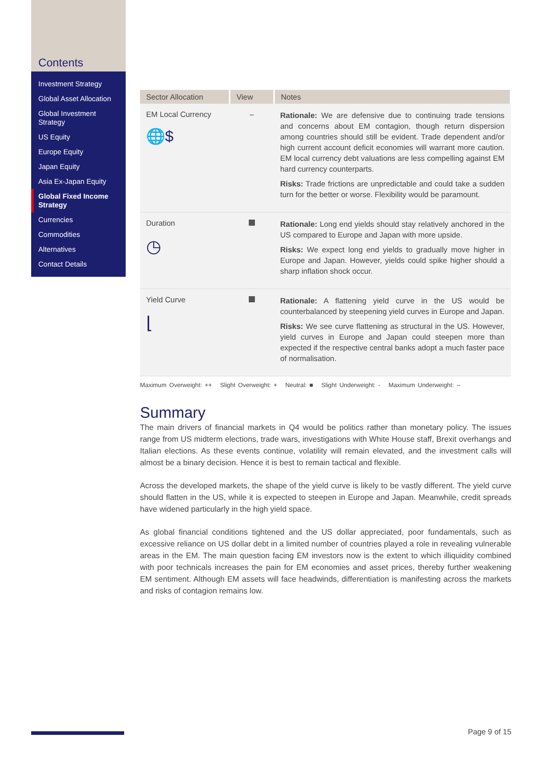Contents
Investment Strategy
Global Asset Allocation
Global Investment Strategy
US Equity
Europe Equity
Japan Equity
Asia Ex-Japan Equity
Global Fixed Income Strategy
Currencies
Commodities
Alternatives
Contact Details
| Sector Allocation | View | Notes |
| --- | --- | --- |
| EM Local Currency 🌐$ | – | Rationale: We are defensive due to continuing trade tensions and concerns about EM contagion, though return dispersion among countries should still be evident. Trade dependent and/or high current account deficit economies will warrant more caution. EM local currency debt valuations are less compelling against EM hard currency counterparts. Risks: Trade frictions are unpredictable and could take a sudden turn for the better or worse. Flexibility would be paramount. |
| Duration ◷ | | Rationale: Long end yields should stay relatively anchored in the US compared to Europe and Japan with more upside. Risks: We expect long end yields to gradually move higher in Europe and Japan. However, yields could spike higher should a sharp inflation shock occur. |
| Yield Curve ⌊ | | Rationale: A flattening yield curve in the US would be counterbalanced by steepening yield curves in Europe and Japan. Risks: We see curve flattening as structural in the US. However, yield curves in Europe and Japan could steepen more than expected if the respective central banks adopt a much faster pace of normalisation. |
Maximum Overweight: ++ Slight Overweight: + Neutral: ■ Slight Underweight: - Maximum Underweight: --
Summary
The main drivers of financial markets in Q4 would be politics rather than monetary policy. The issues range from US midterm elections, trade wars, investigations with White House staff, Brexit overhangs and Italian elections. As these events continue, volatility will remain elevated, and the investment calls will almost be a binary decision. Hence it is best to remain tactical and flexible.
Across the developed markets, the shape of the yield curve is likely to be vastly different. The yield curve should flatten in the US, while it is expected to steepen in Europe and Japan. Meanwhile, credit spreads have widened particularly in the high yield space.
As global financial conditions tightened and the US dollar appreciated, poor fundamentals, such as excessive reliance on US dollar debt in a limited number of countries played a role in revealing vulnerable areas in the EM. The main question facing EM investors now is the extent to which illiquidity combined with poor technicals increases the pain for EM economies and asset prices, thereby further weakening EM sentiment. Although EM assets will face headwinds, differentiation is manifesting across the markets and risks of contagion remains low.
Page 9 of 15